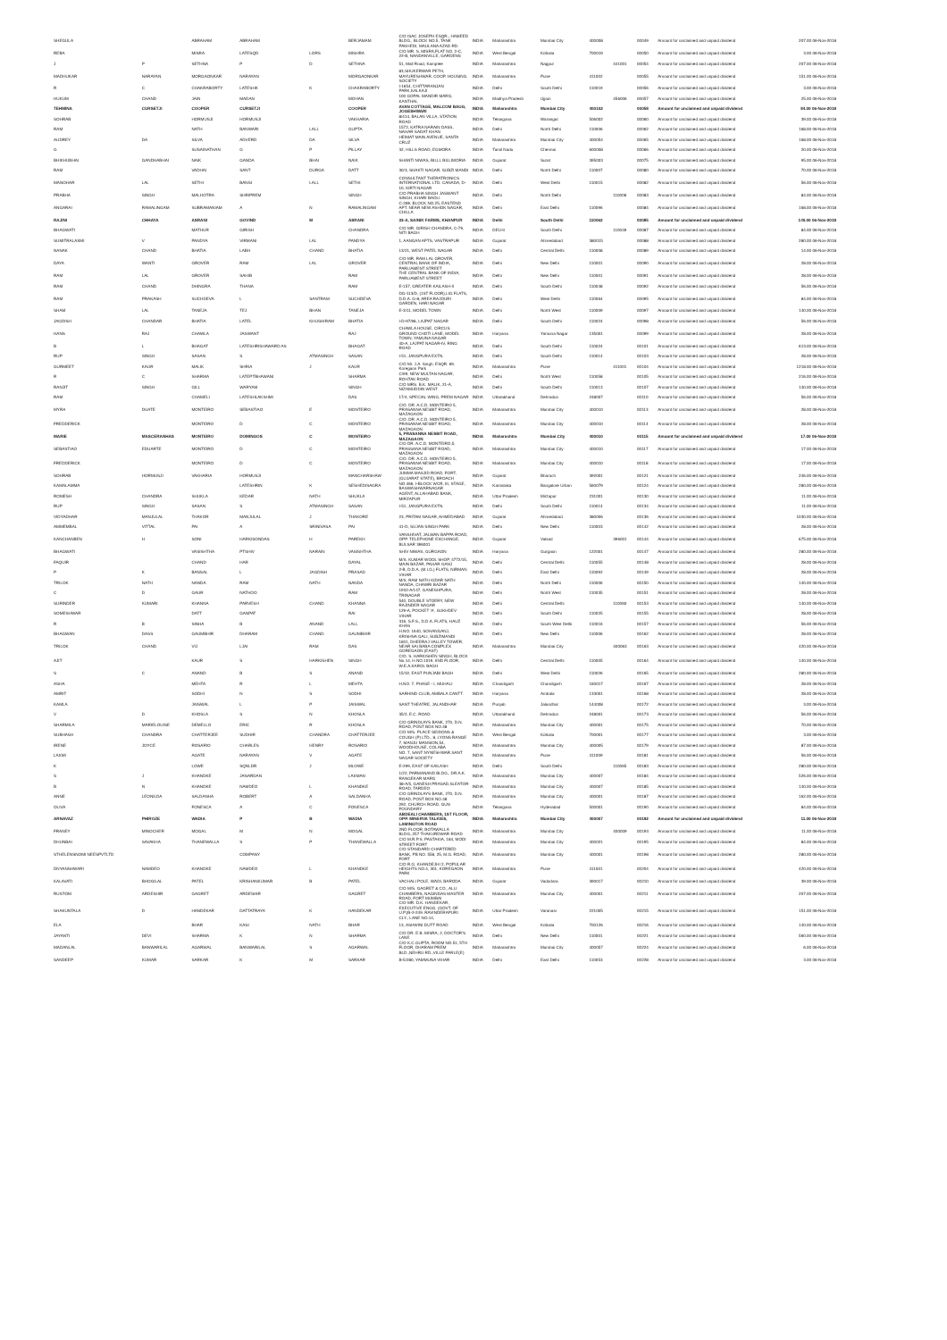| SHEGULA | | ABRAHAM | ABRAHAM | | BERJAMAM | C/O ISAC JOSEPH ESQR., HAMEED BLDG., BLOCK NO.5, TANK PAKHEDI, MAULANA AZAD RD. | INDIA | Maharashtra | Mumbai City | 400008 | | 00049 | Amount for unclaimed and unpaid dividend | 207.00 06-Nov-2018 |
| REBA | | MISRA | LATESQD | LORS | MISHRA | C/O MR. S. MISRA,FLAT NO. 2-C, 22-B, NANDANVILLE, GARDENS | INDIA | West Bengal | Kolkata | 700019 | | 00050 | Amount for unclaimed and unpaid dividend | 3.00 06-Nov-2018 |
| J | P | SETHNA | P | D | SETHNA | 51, Mall Road, Kamptee | INDIA | Maharashtra | Nagpur | | 441001 | 00054 | Amount for unclaimed and unpaid dividend | 207.00 06-Nov-2018 |
| MADHUKAR | NARAYAN | MORGAONKAR | NARAYAN | | MORGAONKAR | 83,SHUKERWAR PETH, MAYURESHWAR, COOP. HOUSING. SOCIETY | INDIA | Maharashtra | Pune | 411002 | | 00055 | Amount for unclaimed and unpaid dividend | 151.00 06-Nov-2018 |
| R | C | CHAKRABORTY | LATESHK | K | CHAKRABORTY | I-1654, CHITTARANJAN PARK,KALKAJI | INDIA | Delhi | South Delhi | 110019 | | 00056 | Amount for unclaimed and unpaid dividend | 3.00 06-Nov-2018 |
| HUKUM | CHAND | JAIN | MADAN | | MOHAN | 100 GOPAL MANDIR MARG, KANTHAL | INDIA | Madhya Pradesh | Ujjain | | 456006 | 00057 | Amount for unclaimed and unpaid dividend | 25.00 06-Nov-2018 |
| TEHMINA | CURSETJI | COOPER | CURSETJI | | COOPER | AVAN COTTAGE, MALCOM BAUG, JOGESHWARI | INDIA | Maharashtra | Mumbai City | 400102 | | 00058 | Amount for unclaimed and unpaid dividend | 84.00 06-Nov-2018 |
| SOHRAB | | HORMUSJI | HORMUSJI | | VAKHARIA | 8/414, BALAN VILLA, STATION ROAD | INDIA | Telangana | Warangal | 506002 | | 00060 | Amount for unclaimed and unpaid dividend | 39.00 06-Nov-2018 |
| RAM | | NATH | BANWARI | LALL | GUPTA | 1572, KATRA NARAIN DASS, NAHAR SADAT KHAN | INDIA | Delhi | North Delhi | 110006 | | 00062 | Amount for unclaimed and unpaid dividend | 168.00 06-Nov-2018 |
| AUDREY | DA | SILVA | ADVERD | DA | SILVA | HEIMAT MAIN AVENUE, SANTA CRUZ | INDIA | Maharashtra | Mumbai City | 400054 | | 00065 | Amount for unclaimed and unpaid dividend | 168.00 06-Nov-2018 |
| G | | SUSAINATHAN | G | P | PILLAY | 32, HILLS ROAD, EGMORA | INDIA | Tamil Nadu | Chennai | 600008 | | 00066 | Amount for unclaimed and unpaid dividend | 20.00 06-Nov-2018 |
| BHIKHUBHAI | GANDHABHAI | NAIK | GANDA | BHAI | NAIK | SHANTI NIWAS, BILLI, BILLIMORIA | INDIA | Gujarat | Surat | 395003 | | 00075 | Amount for unclaimed and unpaid dividend | 95.00 06-Nov-2018 |
| RAM | | VADHAI | SANT | DURGA | DATT | 30/3, SHAKTI NAGAR, SUBZI MANDI | INDIA | Delhi | North Delhi | 110007 | | 00080 | Amount for unclaimed and unpaid dividend | 70.00 06-Nov-2018 |
| MANOHAR | LAL | SETHI | BANSI | LALL | SETHI | CONSULTANT THERATRONICS INTERNATIONAL LTD. CANADA, D-10, KIRTI NAGAR | INDIA | Delhi | West Delhi | 110015 | | 00082 | Amount for unclaimed and unpaid dividend | 56.00 06-Nov-2018 |
| PRABHA | SINGH | MALHOTRA | SHRIPREM | | SINGH | C/O PRABHA SINGH JASWANT SINGH, KHARI BAOLI | INDIA | Delhi | North Delhi | | 110006 | 00083 | Amount for unclaimed and unpaid dividend | 84.00 06-Nov-2018 |
| ANGARAI | RAMALINGAM | SUBRAMANIAM | A | N | RAMALINGAM | C-289, BLOCK NO.25, EASTEND APT. NEAR NEW ASHOK NAGAR, CHILLA | INDIA | Delhi | East Delhi | 110096 | | 00084 | Amount for unclaimed and unpaid dividend | 168.00 06-Nov-2018 |
| RAJINI | CHHAYA | ASRANI | GOVIND | M | ASRANI | 33-A, SAINIK FARMS, KHANPUR | INDIA | Delhi | South Delhi | 110062 | | 00085 | Amount for unclaimed and unpaid dividend | 140.00 06-Nov-2018 |
| BHAGWATI | | MATHUR | GIRISH | | CHANDRA | C/O MR. GIRISH CHANDRA, C-79, NITI BAGH | INDIA | DELHI | South Delhi | | 110049 | 00087 | Amount for unclaimed and unpaid dividend | 84.00 06-Nov-2018 |
| SUMITRALAXMI | V | PANDYA | VIRMANI | LAL | PANDYA | 1, AANGAN APTS, VASTRAPUR | INDIA | Gujarat | Ahmedabad | 380015 | | 00088 | Amount for unclaimed and unpaid dividend | 280.00 06-Nov-2018 |
| NANAK | CHAND | BHATIA | LABH | CHAND | BHATIA | 13/21, WEST PATEL NAGAR | INDIA | Delhi | Central Delhi | 110008 | | 00089 | Amount for unclaimed and unpaid dividend | 14.00 06-Nov-2018 |
| DAYA | WANTI | GROVER | RAM | LAL | GROVER | C/O MR. RAM LAL GROVER, CENTRAL BANK OF INDIA, PARLIAMENT STREET | INDIA | Delhi | New Delhi | 110001 | | 00090 | Amount for unclaimed and unpaid dividend | 28.00 06-Nov-2018 |
| RAM | LAL | GROVER | SAHIB | | RAM | THE CENTRAL BANK OF INDIA, PARLIAMENT STREET | INDIA | Delhi | New Delhi | 110001 | | 00091 | Amount for unclaimed and unpaid dividend | 28.00 06-Nov-2018 |
| RAM | CHAND | DHINGRA | THANA | | RAM | E-157, GREATER KAILASH-II | INDIA | Delhi | South Delhi | 110048 | | 00092 | Amount for unclaimed and unpaid dividend | 56.00 06-Nov-2018 |
| RAM | PRAKASH | SUCHDEVA | L | SANTRAM | SUCHDEVA | DG-113/D, (1ST FLOOR),LIG FLATS, D.D.A. G-8, AREA RAJOURI GARDEN, HARI NAGAR | INDIA | Delhi | West Delhi | 110064 | | 00095 | Amount for unclaimed and unpaid dividend | 84.00 06-Nov-2018 |
| SHAM | LAL | TANEJA | TEJ | BHAN | TANEJA | E-3/11, MODEL TOWN | INDIA | Delhi | North West | 110009 | | 00097 | Amount for unclaimed and unpaid dividend | 140.00 06-Nov-2018 |
| JAGDISH | CHANDAR | BHATIA | LATEL | KHUSHIRAM | BHATIA | I-D-97/98, LAJPAT NAGAR | INDIA | Delhi | South Delhi | 110024 | | 00098 | Amount for unclaimed and unpaid dividend | 56.00 06-Nov-2018 |
| HANS | RAJ | CHAWLA | JASWANT | | RAJ | CHAWLA HOUSE, CIRCUS GROUND CHOTI LANE, MODEL TOWN, YAMUNA NAGAR | INDIA | Haryana | Yamuna Nagar | 135001 | | 00099 | Amount for unclaimed and unpaid dividend | 28.00 06-Nov-2018 |
| B | L | BHAGAT | LATESHRISHAWARD AS | | BHAGAT | 40-A, LAJPAT NAGAR-IV, RING ROAD | INDIA | Delhi | South Delhi | 110024 | | 00101 | Amount for unclaimed and unpaid dividend | 613.00 06-Nov-2018 |
| RUP | SINGH | SASAN | S | ATMASINGH | SASAN | I-51, JANGPURA EXTN. | INDIA | Delhi | South Delhi | 110014 | | 00103 | Amount for unclaimed and unpaid dividend | 28.00 06-Nov-2018 |
| GURMEET | KAUR | MALIK | SHRIA | J | KAUR | C/O Mr. J.A. Singh, ESQR. 69, Koregaon Park | INDIA | Maharashtra | Pune | | 411001 | 00104 | Amount for unclaimed and unpaid dividend | 1218.00 06-Nov-2018 |
| R | C | SHARMA | LATEPTBHAWANI | | SHARMA | C/99, NEW MULTAN NAGAR, ROHTAK ROAD | INDIA | Delhi | North West | 110058 | | 00105 | Amount for unclaimed and unpaid dividend | 216.00 06-Nov-2018 |
| RANJIT | SINGH | GILL | WARYAM | | SINGH | C/O MRS. B.K. MALIK, 21-A, NIZAMUDDIN WEST | INDIA | Delhi | South Delhi | 110013 | | 00107 | Amount for unclaimed and unpaid dividend | 140.00 06-Nov-2018 |
| RAM | | CHAMELI | LATESHLAKSHMI | | DAS | 17/4, SPECIAL WING, PREM NAGAR | INDIA | Uttarakhand | Dehradun | 248007 | | 00110 | Amount for unclaimed and unpaid dividend | 56.00 06-Nov-2018 |
| MYRA | DUATE | MONTEIRO | SEBASTIAO | E | MONTEIRO | C/O. DR. A.C.D. MONTEIRO 5, PRASANNA NESBIT ROAD, MAZAGAON | INDIA | Maharashtra | Mumbai City | 400010 | | 00113 | Amount for unclaimed and unpaid dividend | 28.00 06-Nov-2018 |
| FREDDERICK | | MONTEIRO | D | C | MONTEIRO | C/O. DR. A.C.D. MONTEIRO 5, PRASANNA NESBIT ROAD, MAZAGAON | INDIA | Maharashtra | Mumbai City | 400010 | | 00114 | Amount for unclaimed and unpaid dividend | 28.00 06-Nov-2018 |
| MARIE | MASCERANHAS | MONTEIRO | DOMINGOS | C | MONTEIRO | 5, PRASANNA NESBIT ROAD, MAZAGAON | INDIA | Maharashtra | Mumbai City | 400010 | | 00115 | Amount for unclaimed and unpaid dividend | 17.00 06-Nov-2018 |
| SEBASTIAO | EDUARTE | MONTEIRO | D | C | MONTEIRO | C/O DR. A.C.D. MONTEIRO,5, PRASSANA NESBIT ROAD, MAZAGAON | INDIA | Maharashtra | Mumbai City | 400010 | | 00117 | Amount for unclaimed and unpaid dividend | 17.00 06-Nov-2018 |
| FREDDERICK | | MONTEIRO | D | C | MONTEIRO | C/O. DR. A.C.D. MONTEIRO 5, PRASANNA NESBIT ROAD, MAZAGAON | INDIA | Maharashtra | Mumbai City | 400010 | | 00118 | Amount for unclaimed and unpaid dividend | 17.00 06-Nov-2018 |
| SOHRAB | HORMUSJI | VAKHARIA | HORMUSJI | | MANCHARSHAW | JUMMA MASJID ROAD, FORT, (GUJARAT STATE), BROACH | INDIA | Gujarat | Bharuch | 392001 | | 00121 | Amount for unclaimed and unpaid dividend | 246.00 06-Nov-2018 |
| KAMALAMMA | | | LATESHRIN | K | SESHEDISAGRA | NO.466, I-BLOCK WCR, III, STAGE, BASWASHWARNAGAR | INDIA | Karnataka | Bangalore Urban | 560079 | | 00124 | Amount for unclaimed and unpaid dividend | 280.00 06-Nov-2018 |
| ROMESH | CHANDRA | SHUKLA | KEDAR | NATH | SHUKLA | AGENT, ALLAHABAD BANK, MIRZAPUR | INDIA | Uttar Pradesh | Mirzapur | 231001 | | 00130 | Amount for unclaimed and unpaid dividend | 11.00 06-Nov-2018 |
| RUP | SINGH | SASAN | S | ATMASINGH | SASAN | I-51, JANGPURA EXTN. | INDIA | Delhi | South Delhi | 110014 | | 00134 | Amount for unclaimed and unpaid dividend | 11.00 06-Nov-2018 |
| VIDYADHAR | MANJULAL | THAKOR | MANJULAL | J | THAKORE | 23, PRITAM NAGAR, AHMEDABAD | INDIA | Gujarat | Ahmedabad | 380006 | | 00136 | Amount for unclaimed and unpaid dividend | 1030.00 06-Nov-2018 |
| AMMEMBAL | VITTAL | PAI | A | SRINIVASA | PAI | 41-D, SUJAN SINGH PARK | INDIA | Delhi | New Delhi | 110003 | | 00142 | Amount for unclaimed and unpaid dividend | 28.00 06-Nov-2018 |
| KANCHANBEN | H | SONI | HARKISONDAS | H | PAREKH | VANSHIVAT, JALWAN BAPPA ROAD, OPP. TELEPHONE EXCHANGE, BULSAR 396001 | INDIA | Gujarat | Valsad | | 396001 | 00144 | Amount for unclaimed and unpaid dividend | 675.00 06-Nov-2018 |
| BHAGWATI | | VASISHTHA | PTSHIV | NARAIN | VASISHTHA | SHIV NIWAS, GURGAON | INDIA | Haryana | Gurgaon | 122001 | | 00147 | Amount for unclaimed and unpaid dividend | 280.00 06-Nov-2018 |
| FAQUIR | | CHAND | HAR | | DAYAL | M/S. KUMAR WOOL SHOP, 4772/15, MAIN BAZAR, PAHAR GANJ | INDIA | Delhi | Central Delhi | 110055 | | 00148 | Amount for unclaimed and unpaid dividend | 28.00 06-Nov-2018 |
| P | K | BANSAL | L | JAGDISH | PRASAD | 2-B, D.D.A. (M.I.G.) FLATS, NIRMAN VIHAR | INDIA | Delhi | East Delhi | 110092 | | 00149 | Amount for unclaimed and unpaid dividend | 28.00 06-Nov-2018 |
| TRILOK | NATH | NANDA | RAM | NATH | NANDA | M/S. RAM NATH KIDAR NATH NANDA, CHAWRI BAZAR | INDIA | Delhi | North Delhi | 110006 | | 00150 | Amount for unclaimed and unpaid dividend | 140.00 06-Nov-2018 |
| C | D | GAUR | NATHOO | | RAM | 1932-A/147, GANESHPURA, TRINAGAR | INDIA | Delhi | North West | 110035 | | 00151 | Amount for unclaimed and unpaid dividend | 28.00 06-Nov-2018 |
| SURINDER | KUMARI | KHANNA | PARVESH | CHAND | KHANNA | 540, DOUBLE STOERY, NEW RAJINDER NAGAR | INDIA | Delhi | Central Delhi | | 110060 | 00153 | Amount for unclaimed and unpaid dividend | 140.00 06-Nov-2018 |
| SOMESHWAR | | DATT | GANPAT | | RAI | 129-A, POCKET 'A', SUKHDEV VIHAR | INDIA | Delhi | South Delhi | 110025 | | 00155 | Amount for unclaimed and unpaid dividend | 28.00 06-Nov-2018 |
| R | B | SINHA | B | ANAND | LALL | 316, S.F.S., D.D.A. FLATS, HAUZ KHAS | INDIA | Delhi | South West Delhi | 110016 | | 00157 | Amount for unclaimed and unpaid dividend | 56.00 06-Nov-2018 |
| BHAGWAN | DASS | GAUMBHIR | DHARAM | CHAND | GAUMBHIR | H.NO. 1640, SOHANGANJ, KRISHNA GALI, SUBZIMANDI | INDIA | Delhi | New Delhi | 110006 | | 00162 | Amount for unclaimed and unpaid dividend | 28.00 06-Nov-2018 |
| TRILOK | CHAND | VIJ | LJAI | RAM | DAS | 1601, DHEERAJ VALLEY TOWER, NEAR SAI BABA COMPLEX GOREGAON (EAST) | INDIA | Maharashtra | Mumbai City | | 400063 | 00163 | Amount for unclaimed and unpaid dividend | 420.00 06-Nov-2018 |
| AJIT | | KAUR | S | HARKISHEN | SINGH | C/O. S. HARKISHEN SINGH, BLOCK No.14, H.NO.1019, IIND FLOOR, W.E.A.KAROL BAGH | INDIA | Delhi | Central Delhi | 110005 | | 00164 | Amount for unclaimed and unpaid dividend | 140.00 06-Nov-2018 |
| S | C | ANAND | B | S | ANAND | 15/32, EAST PUNJABI BAGH | INDIA | Delhi | West Delhi | 110026 | | 00165 | Amount for unclaimed and unpaid dividend | 280.00 06-Nov-2018 |
| ASHA | | MEHTA | R | L | MEHTA | H.NO. 7, PHASE - I, MUHALI | INDIA | Chandigarh | Chandigarh | 160017 | | 00167 | Amount for unclaimed and unpaid dividend | 28.00 06-Nov-2018 |
| AMRIT | | SODHI | N | S | SODHI | SARHIND CLUB, AMBALA CANTT. | INDIA | Haryana | Ambala | 133001 | | 00168 | Amount for unclaimed and unpaid dividend | 28.00 06-Nov-2018 |
| KAMLA | | JAISWAL | L | P | JAISWAL | SANT THEATRE, JALANDHAR | INDIA | Punjab | Jalandhar | 144008 | | 00172 | Amount for unclaimed and unpaid dividend | 3.00 06-Nov-2018 |
| V | D | KHOSLA | S | N | KHOSLA | 35/2, E.C. ROAD | INDIA | Uttarakhand | Dehradun | 248001 | | 00173 | Amount for unclaimed and unpaid dividend | 56.00 06-Nov-2018 |
| SHARMILA | MARIELOUISE | DEMELLO | ERIC | R | KHOSLA | C/O GRINDLAYS BANK, 270, D.N. ROAD, POST BOX NO.48 | INDIA | Maharashtra | Mumbai City | 400001 | | 00175 | Amount for unclaimed and unpaid dividend | 70.00 06-Nov-2018 |
| SUBHASH | CHANDRA | CHATTERJEE | SUDHIR | CHANDRA | CHATTERJEE | C/O M/S. PLACE SIDDONS & COUGH (P) LTD., 8, LYONS RANGE | INDIA | West Bengal | Kolkata | 700001 | | 00177 | Amount for unclaimed and unpaid dividend | 3.00 06-Nov-2018 |
| IRENE | JOYCE | ROSARIO | CHARLES | HENRY | ROSARIO | 7, MANJU MANSION,54, WOODHOUSE, COLABA | INDIA | Maharashtra | Mumbai City | 400005 | | 00179 | Amount for unclaimed and unpaid dividend | 87.00 06-Nov-2018 |
| LAXMI | | AGATE | NARAYAN | V | AGATE | NO. 7, SANT NYNESHWAR,SANT NAGAR SOCIETY | INDIA | Maharashtra | Pune | 411009 | | 00181 | Amount for unclaimed and unpaid dividend | 56.00 06-Nov-2018 |
| K | | LOWE | SQNLDR | J | MLOWE | E-299, EAST OF KAILASH | INDIA | Delhi | South Delhi | | 110065 | 00183 | Amount for unclaimed and unpaid dividend | 280.00 06-Nov-2018 |
| S | J | KHANDKE | JANARDAN | | LAXMAN | 1/22, PARMANAND BLDG., DR.A.K. RANGEKAR MARG | INDIA | Maharashtra | Mumbai City | 400007 | | 00184 | Amount for unclaimed and unpaid dividend | 526.00 06-Nov-2018 |
| B | N | KHANDKE | NAMDEO | L | KHANDKE | 38-A/5, GANESH PRASAD,SLEATOR ROAD, TARDEO | INDIA | Maharashtra | Mumbai City | 400007 | | 00185 | Amount for unclaimed and unpaid dividend | 140.00 06-Nov-2018 |
| ANNE | LEONILDA | SALDANHA | ROBERT | A | SALDANHA | C/O GRINDLAYS BANK, 270, D.N. ROAD, POST BOX NO.48 | INDIA | Maharashtra | Mumbai City | 400001 | | 00187 | Amount for unclaimed and unpaid dividend | 162.00 06-Nov-2018 |
| OLIVA | | FONESCA | A | C | FONESCA | 292, CHURCH ROAD, GUN FOUNDARY | INDIA | Telangana | Hyderabad | 500001 | | 00190 | Amount for unclaimed and unpaid dividend | 84.00 06-Nov-2018 |
| ARNAVAZ | PHIROZE | WADIA | P | B | WADIA | ABDEALI CHAMBERS, 1ST FLOOR, OPP. MINERVA TALKIES, LAMINGTON ROAD | INDIA | Maharashtra | Mumbai City | 400007 | | 00192 | Amount for unclaimed and unpaid dividend | 11.00 06-Nov-2018 |
| FRANEY | MINOCHER | MOGAL | M | N | MOGAL | 2ND FLOOR, BOTAWALLA BLDG.,257 THAKURDWAR ROAD | INDIA | Maharashtra | Mumbai City | | 400009 | 00193 | Amount for unclaimed and unpaid dividend | 11.00 06-Nov-2018 |
| DHUNBAI | SAVAKHA | THANEWALLA | S | P | THANEWALLA | C/O M.R.P.S. PASTAKIA, 184, MODI STREET FORT | INDIA | Maharashtra | Mumbai City | 400021 | | 00195 | Amount for unclaimed and unpaid dividend | 84.00 06-Nov-2018 |
| STHELENSNOMI NEESPVTLTD | | | COMPANY | | | C/O STANDARD CHARTERED BANK, PB NO. 558, 25, M.G. ROAD, FORT | INDIA | Maharashtra | Mumbai City | 400001 | | 00198 | Amount for unclaimed and unpaid dividend | 280.00 06-Nov-2018 |
| DNYANSHWARI | NAMDEO | KHANDKE | NAMDEO | L | KHANDKE | C/O R.G. KHANDEJHI 2, POPULAR HEIGHTS NO.4, 301, KOREGAON PARK | INDIA | Maharashtra | Pune | 411001 | | 00204 | Amount for unclaimed and unpaid dividend | 420.00 06-Nov-2018 |
| KALAVATI | BHOGILAL | PATEL | KRISHANKUMAR | B | PATEL | VACHALI POLE, WADI, BARODA | INDIA | Gujarat | Vadodara | 390017 | | 00210 | Amount for unclaimed and unpaid dividend | 39.00 06-Nov-2018 |
| RUSTOM | ARDESHIR | GAGRET | ARDESHIR | | GAGRET | C/O M/S. GAGRET & CO., ALLI CHAMBERS, NAGINDAS MASTER ROAD, FORT MUMBAI | INDIA | Maharashtra | Mumbai City | 400001 | | 00211 | Amount for unclaimed and unpaid dividend | 207.00 06-Nov-2018 |
| SHAKUNTALA | D | HANDEKAR | DATTATRAYA | K | HANDEKAR | C/O MR. D.K. HANDEKAR, EXECUTIVE ENGG. (GOVT. OF U.P.)B-2-249. RAVINDERAPURI CLY., LANE NO.14, | INDIA | Uttar Pradesh | Varanasi | 221005 | | 00215 | Amount for unclaimed and unpaid dividend | 151.00 06-Nov-2018 |
| ELA | | BHAR | KASI | NATH | BHAR | 13, ASHWINI DUTT ROAD | INDIA | West Bengal | Kolkata | 700126 | | 00216 | Amount for unclaimed and unpaid dividend | 140.00 06-Nov-2018 |
| JAYANTI | DEVI | SHARMA | K | N | SHARMA | C/O DR. E.B. MISRA, 2, DOCTOR'S LANE | INDIA | Delhi | New Delhi | 110001 | | 00221 | Amount for unclaimed and unpaid dividend | 560.00 06-Nov-2018 |
| MADANLAL | BANWARILAL | AGARWAL | BANWARILAL | S | AGARWAL | C/O K.C.GUPTA, ROOM NO.51, 5TH FLOOR, DHARAM PREM BLD.,NEHRU RD.,VILLE PARLE(E) | INDIA | Maharashtra | Mumbai City | 400057 | | 00224 | Amount for unclaimed and unpaid dividend | 6.00 06-Nov-2018 |
| SANDEEP | KUMAR | SARKAR | K | M | SARKAR | B-5/280, YAMMUNA VIHAR | INDIA | Delhi | East Delhi | 110053 | | 00228 | Amount for unclaimed and unpaid dividend | 3.00 06-Nov-2018 |